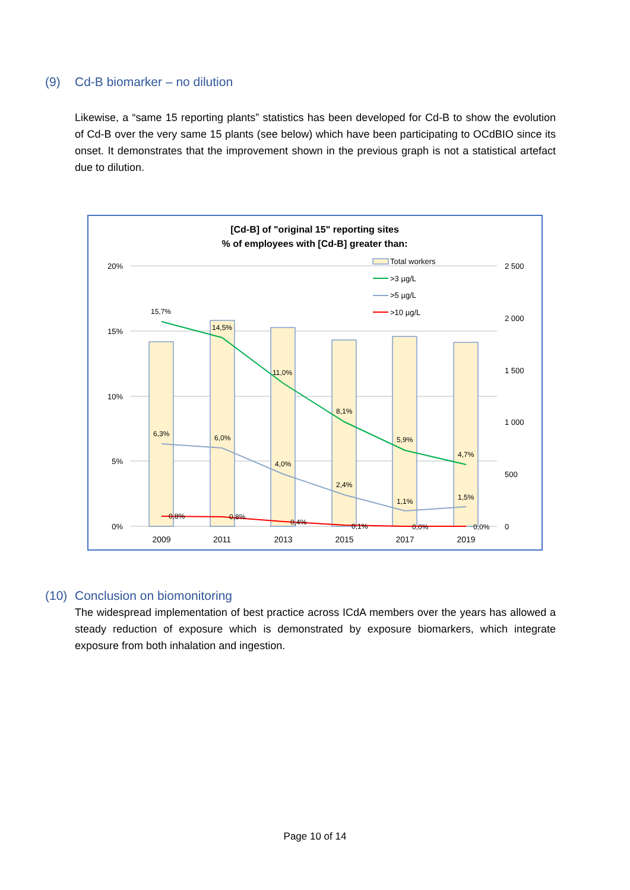(9) Cd-B biomarker – no dilution
Likewise, a “same 15 reporting plants” statistics has been developed for Cd-B to show the evolution of Cd-B over the very same 15 plants (see below) which have been participating to OCdBIO since its onset. It demonstrates that the improvement shown in the previous graph is not a statistical artefact due to dilution.
[Cd-B] of "original 15" reporting sites
% of employees with [Cd-B] greater than:
20%
15%
10%
5%
0%
2 500
2 000
1 500
1 000
500
0
15,7%
14,5%
11,0%
8,1%
5,9%
4,7%
6,3%
6,0%
4,0%
2,4%
1,1%
1,5%
0,8%
0,8%
0,4%
0,1%
0,0%
0,0%
2009
2011
2013
2015
2017
2019
Total workers
>3 µg/L
>5 µg/L
>10 µg/L
(10) Conclusion on biomonitoring
The widespread implementation of best practice across ICdA members over the years has allowed a steady reduction of exposure which is demonstrated by exposure biomarkers, which integrate exposure from both inhalation and ingestion.
Page 10 of 14